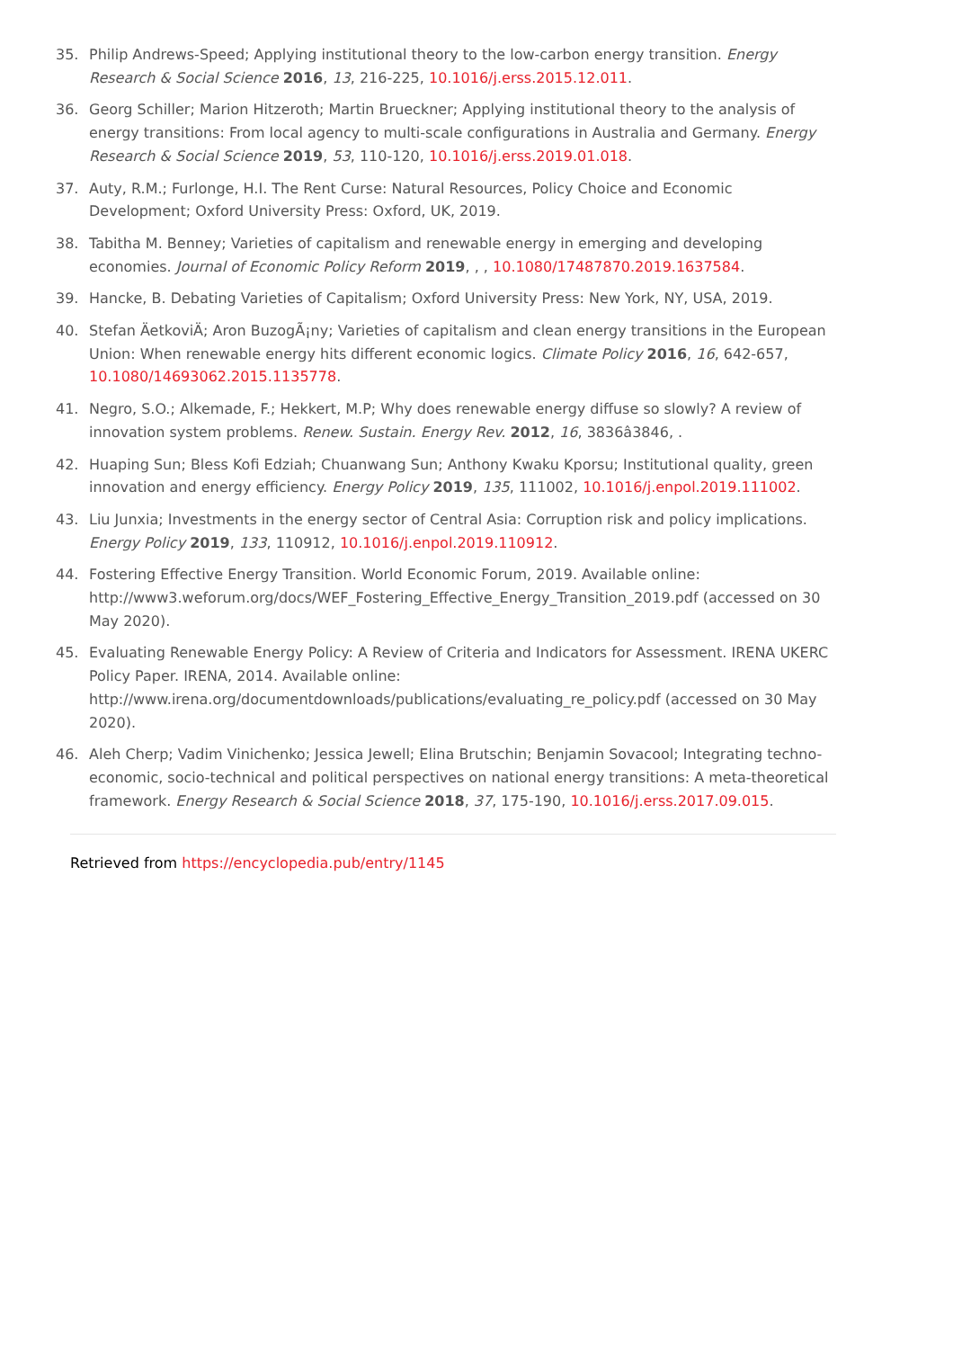35. Philip Andrews-Speed; Applying institutional theory to the low-carbon energy transition. Energy Research & Social Science 2016, 13, 216-225, 10.1016/j.erss.2015.12.011.
36. Georg Schiller; Marion Hitzeroth; Martin Brueckner; Applying institutional theory to the analysis of energy transitions: From local agency to multi-scale configurations in Australia and Germany. Energy Research & Social Science 2019, 53, 110-120, 10.1016/j.erss.2019.01.018.
37. Auty, R.M.; Furlonge, H.I. The Rent Curse: Natural Resources, Policy Choice and Economic Development; Oxford University Press: Oxford, UK, 2019.
38. Tabitha M. Benney; Varieties of capitalism and renewable energy in emerging and developing economies. Journal of Economic Policy Reform 2019, , , 10.1080/17487870.2019.1637584.
39. Hancke, B. Debating Varieties of Capitalism; Oxford University Press: New York, NY, USA, 2019.
40. Stefan ÄetkoviÄ; Aron BuzogÃ¡ny; Varieties of capitalism and clean energy transitions in the European Union: When renewable energy hits different economic logics. Climate Policy 2016, 16, 642-657, 10.1080/14693062.2015.1135778.
41. Negro, S.O.; Alkemade, F.; Hekkert, M.P; Why does renewable energy diffuse so slowly? A review of innovation system problems. Renew. Sustain. Energy Rev. 2012, 16, 3836â3846, .
42. Huaping Sun; Bless Kofi Edziah; Chuanwang Sun; Anthony Kwaku Kporsu; Institutional quality, green innovation and energy efficiency. Energy Policy 2019, 135, 111002, 10.1016/j.enpol.2019.111002.
43. Liu Junxia; Investments in the energy sector of Central Asia: Corruption risk and policy implications. Energy Policy 2019, 133, 110912, 10.1016/j.enpol.2019.110912.
44. Fostering Effective Energy Transition. World Economic Forum, 2019. Available online: http://www3.weforum.org/docs/WEF_Fostering_Effective_Energy_Transition_2019.pdf (accessed on 30 May 2020).
45. Evaluating Renewable Energy Policy: A Review of Criteria and Indicators for Assessment. IRENA UKERC Policy Paper. IRENA, 2014. Available online: http://www.irena.org/documentdownloads/publications/evaluating_re_policy.pdf (accessed on 30 May 2020).
46. Aleh Cherp; Vadim Vinichenko; Jessica Jewell; Elina Brutschin; Benjamin Sovacool; Integrating techno-economic, socio-technical and political perspectives on national energy transitions: A meta-theoretical framework. Energy Research & Social Science 2018, 37, 175-190, 10.1016/j.erss.2017.09.015.
Retrieved from https://encyclopedia.pub/entry/1145